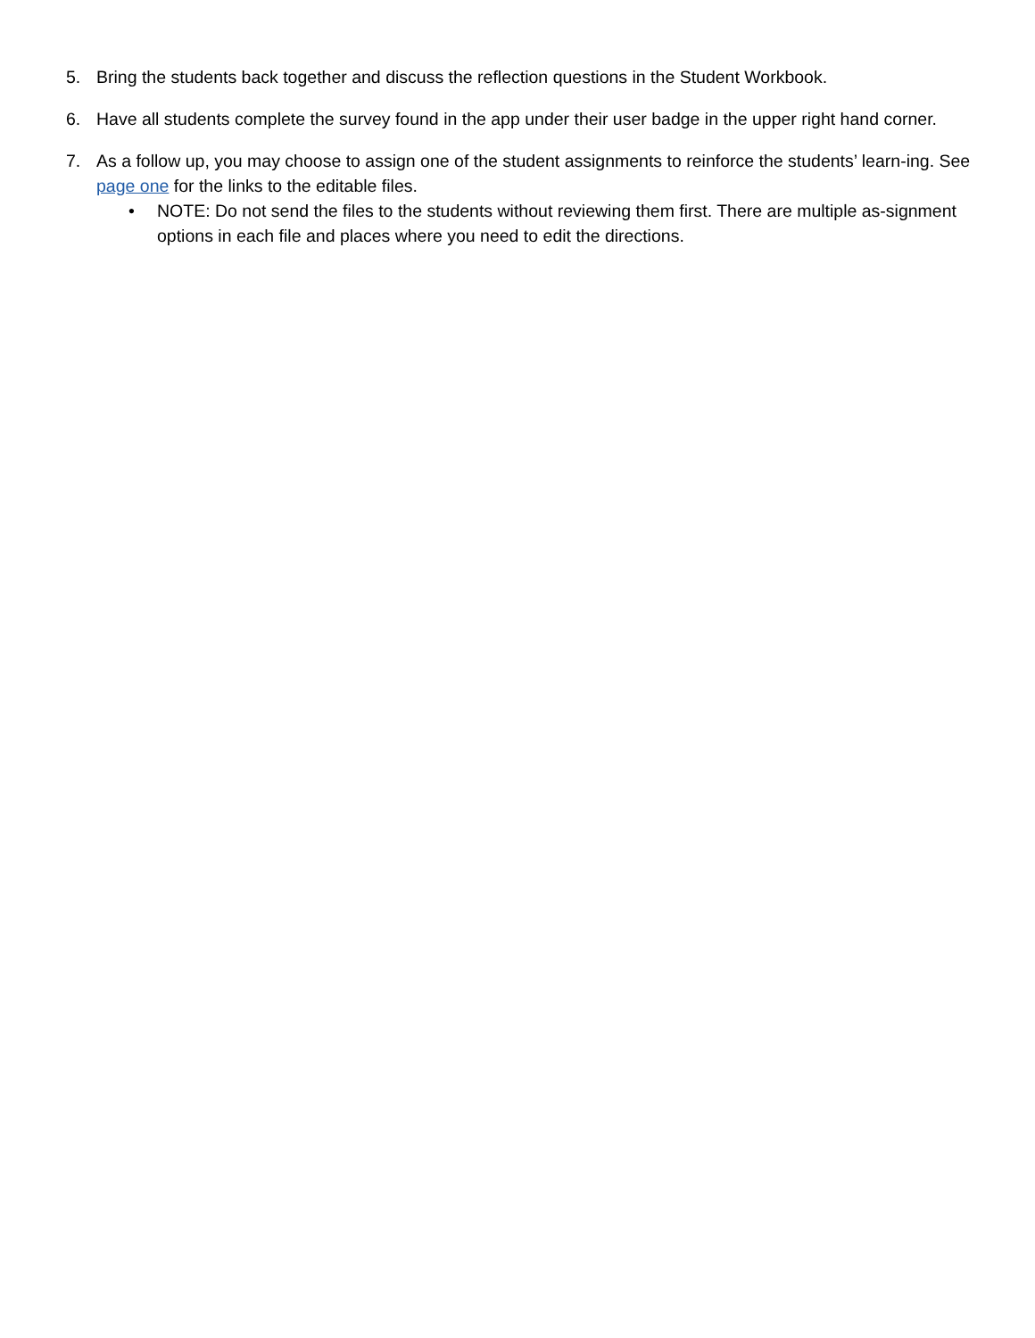5. Bring the students back together and discuss the reflection questions in the Student Workbook.
6. Have all students complete the survey found in the app under their user badge in the upper right hand corner.
7. As a follow up, you may choose to assign one of the student assignments to reinforce the students’ learn-ing. See page one for the links to the editable files.
• NOTE: Do not send the files to the students without reviewing them first. There are multiple as-signment options in each file and places where you need to edit the directions.